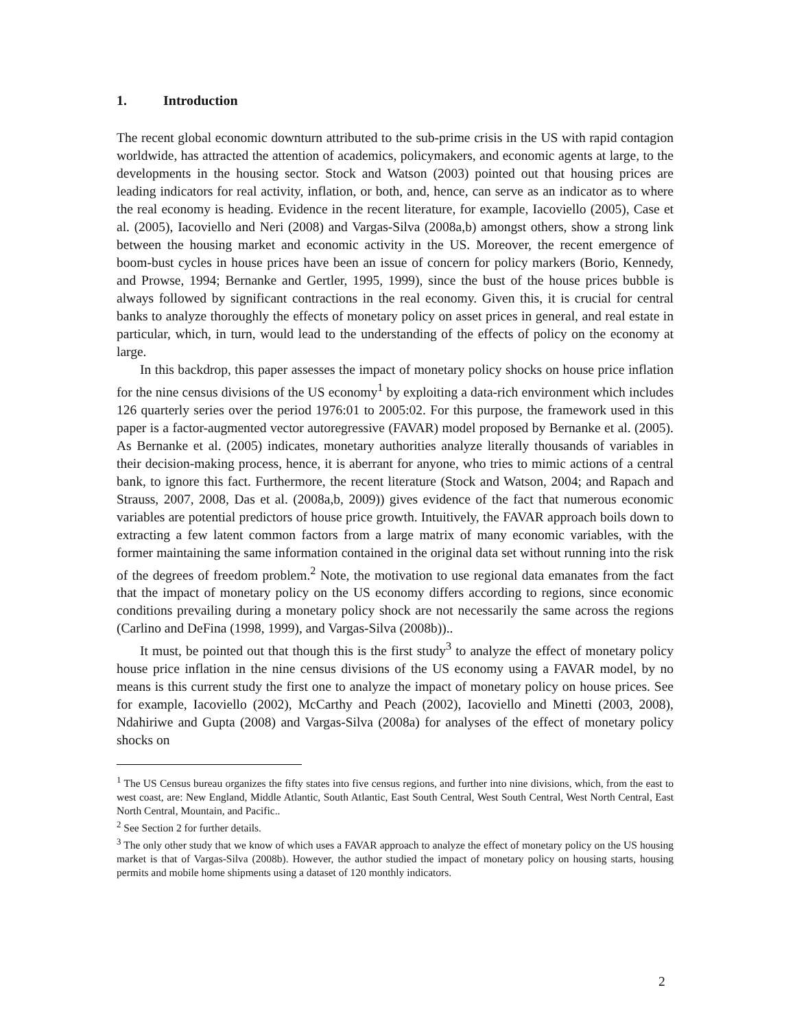1. Introduction
The recent global economic downturn attributed to the sub-prime crisis in the US with rapid contagion worldwide, has attracted the attention of academics, policymakers, and economic agents at large, to the developments in the housing sector. Stock and Watson (2003) pointed out that housing prices are leading indicators for real activity, inflation, or both, and, hence, can serve as an indicator as to where the real economy is heading. Evidence in the recent literature, for example, Iacoviello (2005), Case et al. (2005), Iacoviello and Neri (2008) and Vargas-Silva (2008a,b) amongst others, show a strong link between the housing market and economic activity in the US. Moreover, the recent emergence of boom-bust cycles in house prices have been an issue of concern for policy markers (Borio, Kennedy, and Prowse, 1994; Bernanke and Gertler, 1995, 1999), since the bust of the house prices bubble is always followed by significant contractions in the real economy. Given this, it is crucial for central banks to analyze thoroughly the effects of monetary policy on asset prices in general, and real estate in particular, which, in turn, would lead to the understanding of the effects of policy on the economy at large.
In this backdrop, this paper assesses the impact of monetary policy shocks on house price inflation for the nine census divisions of the US economy<sup>1</sup> by exploiting a data-rich environment which includes 126 quarterly series over the period 1976:01 to 2005:02. For this purpose, the framework used in this paper is a factor-augmented vector autoregressive (FAVAR) model proposed by Bernanke et al. (2005). As Bernanke et al. (2005) indicates, monetary authorities analyze literally thousands of variables in their decision-making process, hence, it is aberrant for anyone, who tries to mimic actions of a central bank, to ignore this fact. Furthermore, the recent literature (Stock and Watson, 2004; and Rapach and Strauss, 2007, 2008, Das et al. (2008a,b, 2009)) gives evidence of the fact that numerous economic variables are potential predictors of house price growth. Intuitively, the FAVAR approach boils down to extracting a few latent common factors from a large matrix of many economic variables, with the former maintaining the same information contained in the original data set without running into the risk of the degrees of freedom problem.<sup>2</sup> Note, the motivation to use regional data emanates from the fact that the impact of monetary policy on the US economy differs according to regions, since economic conditions prevailing during a monetary policy shock are not necessarily the same across the regions (Carlino and DeFina (1998, 1999), and Vargas-Silva (2008b))..
It must, be pointed out that though this is the first study<sup>3</sup> to analyze the effect of monetary policy house price inflation in the nine census divisions of the US economy using a FAVAR model, by no means is this current study the first one to analyze the impact of monetary policy on house prices. See for example, Iacoviello (2002), McCarthy and Peach (2002), Iacoviello and Minetti (2003, 2008), Ndahiriwe and Gupta (2008) and Vargas-Silva (2008a) for analyses of the effect of monetary policy shocks on
<sup>1</sup> The US Census bureau organizes the fifty states into five census regions, and further into nine divisions, which, from the east to west coast, are: New England, Middle Atlantic, South Atlantic, East South Central, West South Central, West North Central, East North Central, Mountain, and Pacific..
<sup>2</sup> See Section 2 for further details.
<sup>3</sup> The only other study that we know of which uses a FAVAR approach to analyze the effect of monetary policy on the US housing market is that of Vargas-Silva (2008b). However, the author studied the impact of monetary policy on housing starts, housing permits and mobile home shipments using a dataset of 120 monthly indicators.
2